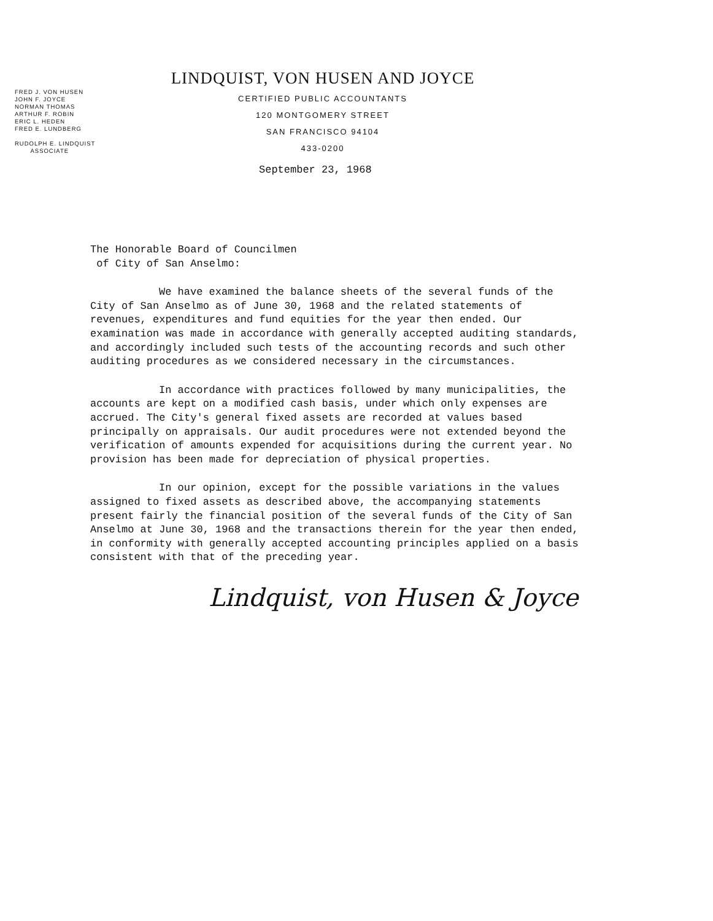FRED J. VON HUSEN
JOHN F. JOYCE
NORMAN THOMAS
ARTHUR F. ROBIN
ERIC L. HEDEN
FRED E. LUNDBERG
RUDOLPH E. LINDQUIST
ASSOCIATE
LINDQUIST, VON HUSEN AND JOYCE
CERTIFIED PUBLIC ACCOUNTANTS
120 MONTGOMERY STREET
SAN FRANCISCO 94104
433-0200
September 23, 1968
The Honorable Board of Councilmen
of City of San Anselmo:
We have examined the balance sheets of the several funds of the City of San Anselmo as of June 30, 1968 and the related statements of revenues, expenditures and fund equities for the year then ended. Our examination was made in accordance with generally accepted auditing standards, and accordingly included such tests of the accounting records and such other auditing procedures as we considered necessary in the circumstances.
In accordance with practices followed by many municipalities, the accounts are kept on a modified cash basis, under which only expenses are accrued. The City's general fixed assets are recorded at values based principally on appraisals. Our audit procedures were not extended beyond the verification of amounts expended for acquisitions during the current year. No provision has been made for depreciation of physical properties.
In our opinion, except for the possible variations in the values assigned to fixed assets as described above, the accompanying statements present fairly the financial position of the several funds of the City of San Anselmo at June 30, 1968 and the transactions therein for the year then ended, in conformity with generally accepted accounting principles applied on a basis consistent with that of the preceding year.
Lindquist, von Husen & Joyce